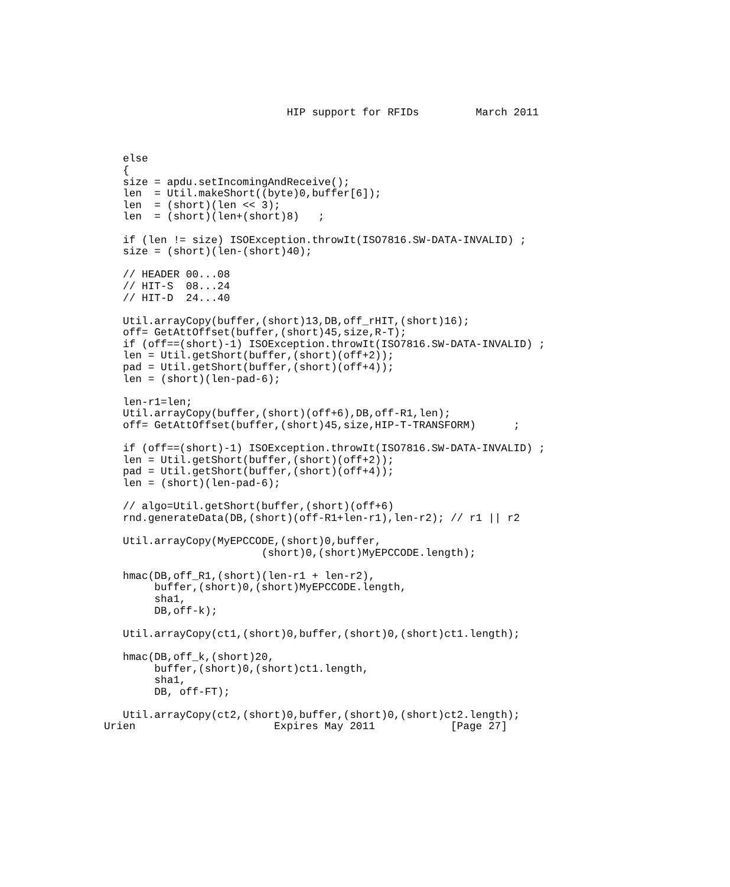HIP support for RFIDs         March 2011



   else
   {
   size = apdu.setIncomingAndReceive();
   len  = Util.makeShort((byte)0,buffer[6]);
   len  = (short)(len << 3);
   len  = (short)(len+(short)8)   ;

   if (len != size) ISOException.throwIt(ISO7816.SW-DATA-INVALID) ;
   size = (short)(len-(short)40);

   // HEADER 00...08
   // HIT-S  08...24
   // HIT-D  24...40

   Util.arrayCopy(buffer,(short)13,DB,off_rHIT,(short)16);
   off= GetAttOffset(buffer,(short)45,size,R-T);
   if (off==(short)-1) ISOException.throwIt(ISO7816.SW-DATA-INVALID) ;
   len = Util.getShort(buffer,(short)(off+2));
   pad = Util.getShort(buffer,(short)(off+4));
   len = (short)(len-pad-6);

   len-r1=len;
   Util.arrayCopy(buffer,(short)(off+6),DB,off-R1,len);
   off= GetAttOffset(buffer,(short)45,size,HIP-T-TRANSFORM)      ;

   if (off==(short)-1) ISOException.throwIt(ISO7816.SW-DATA-INVALID) ;
   len = Util.getShort(buffer,(short)(off+2));
   pad = Util.getShort(buffer,(short)(off+4));
   len = (short)(len-pad-6);

   // algo=Util.getShort(buffer,(short)(off+6)
   rnd.generateData(DB,(short)(off-R1+len-r1),len-r2); // r1 || r2

   Util.arrayCopy(MyEPCCODE,(short)0,buffer,
                         (short)0,(short)MyEPCCODE.length);

   hmac(DB,off_R1,(short)(len-r1 + len-r2),
        buffer,(short)0,(short)MyEPCCODE.length,
        sha1,
        DB,off-k);

   Util.arrayCopy(ct1,(short)0,buffer,(short)0,(short)ct1.length);

   hmac(DB,off_k,(short)20,
        buffer,(short)0,(short)ct1.length,
        sha1,
        DB, off-FT);

   Util.arrayCopy(ct2,(short)0,buffer,(short)0,(short)ct2.length);
Urien                      Expires May 2011            [Page 27]